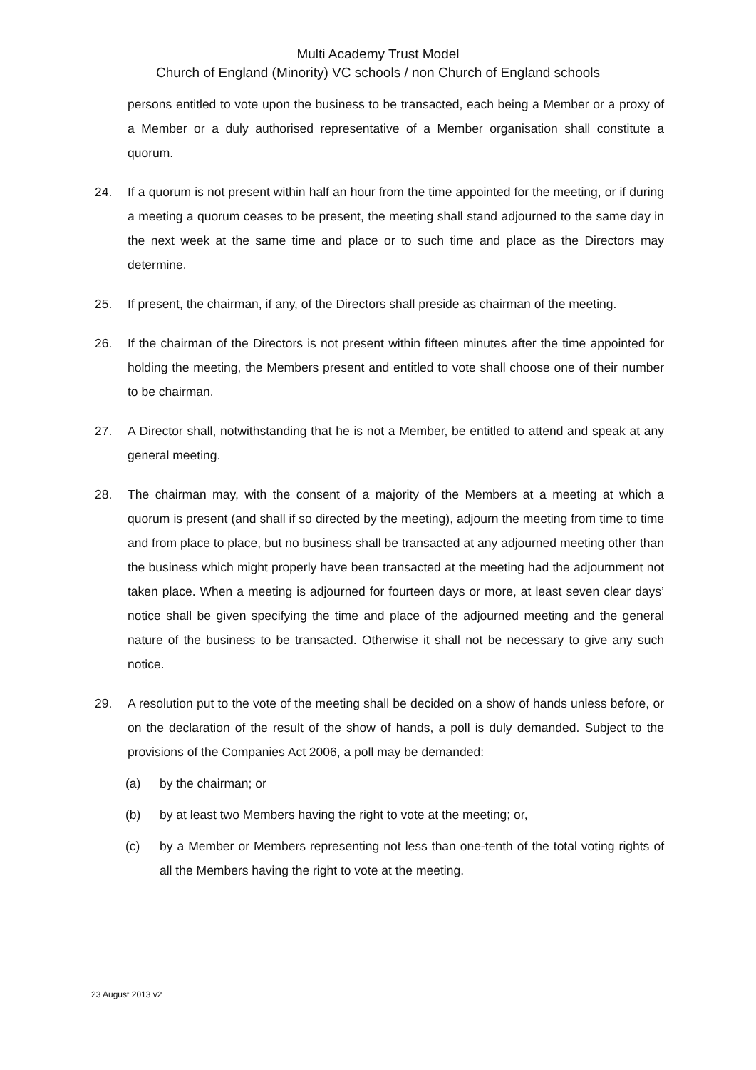Multi Academy Trust Model
Church of England (Minority) VC schools / non Church of England schools
persons entitled to vote upon the business to be transacted, each being a Member or a proxy of a Member or a duly authorised representative of a Member organisation shall constitute a quorum.
24. If a quorum is not present within half an hour from the time appointed for the meeting, or if during a meeting a quorum ceases to be present, the meeting shall stand adjourned to the same day in the next week at the same time and place or to such time and place as the Directors may determine.
25. If present, the chairman, if any, of the Directors shall preside as chairman of the meeting.
26. If the chairman of the Directors is not present within fifteen minutes after the time appointed for holding the meeting, the Members present and entitled to vote shall choose one of their number to be chairman.
27. A Director shall, notwithstanding that he is not a Member, be entitled to attend and speak at any general meeting.
28. The chairman may, with the consent of a majority of the Members at a meeting at which a quorum is present (and shall if so directed by the meeting), adjourn the meeting from time to time and from place to place, but no business shall be transacted at any adjourned meeting other than the business which might properly have been transacted at the meeting had the adjournment not taken place. When a meeting is adjourned for fourteen days or more, at least seven clear days’ notice shall be given specifying the time and place of the adjourned meeting and the general nature of the business to be transacted. Otherwise it shall not be necessary to give any such notice.
29. A resolution put to the vote of the meeting shall be decided on a show of hands unless before, or on the declaration of the result of the show of hands, a poll is duly demanded. Subject to the provisions of the Companies Act 2006, a poll may be demanded:
(a) by the chairman; or
(b) by at least two Members having the right to vote at the meeting; or,
(c) by a Member or Members representing not less than one-tenth of the total voting rights of all the Members having the right to vote at the meeting.
23 August 2013 v2